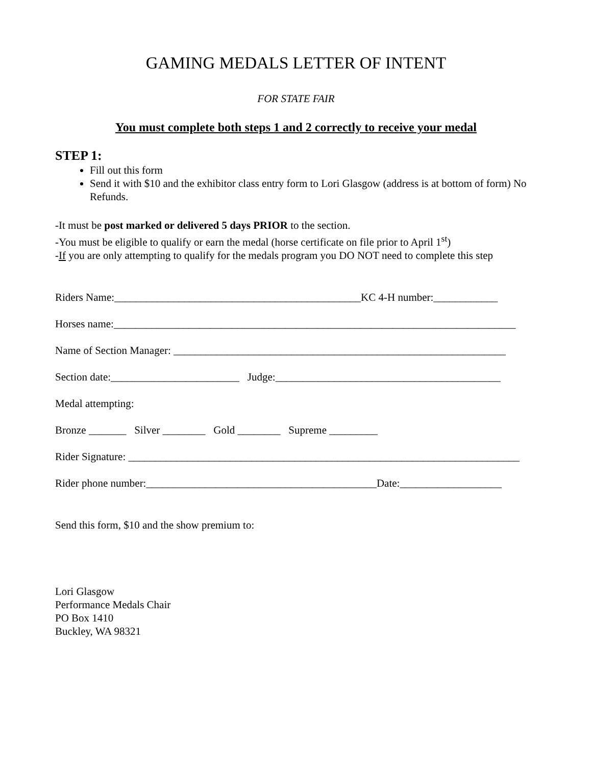GAMING MEDALS LETTER OF INTENT
FOR STATE FAIR
You must complete both steps 1 and 2 correctly to receive your medal
STEP 1:
Fill out this form
Send it with $10 and the exhibitor class entry form to Lori Glasgow (address is at bottom of form) No Refunds.
-It must be post marked or delivered 5 days PRIOR to the section.
-You must be eligible to qualify or earn the medal (horse certificate on file prior to April 1<sup>st</sup>)
-If you are only attempting to qualify for the medals program you DO NOT need to complete this step
Riders Name:______________________________________________KC 4-H number:____________
Horses name:___________________________________________________________________________
Name of Section Manager: ______________________________________________________________
Section date:________________________ Judge:__________________________________________
Medal attempting:
Bronze _______ Silver ________ Gold ________ Supreme _________
Rider Signature: _________________________________________________________________________
Rider phone number:___________________________________________Date:___________________
Send this form, $10 and the show premium to:
Lori Glasgow
Performance Medals Chair
PO Box 1410
Buckley, WA 98321